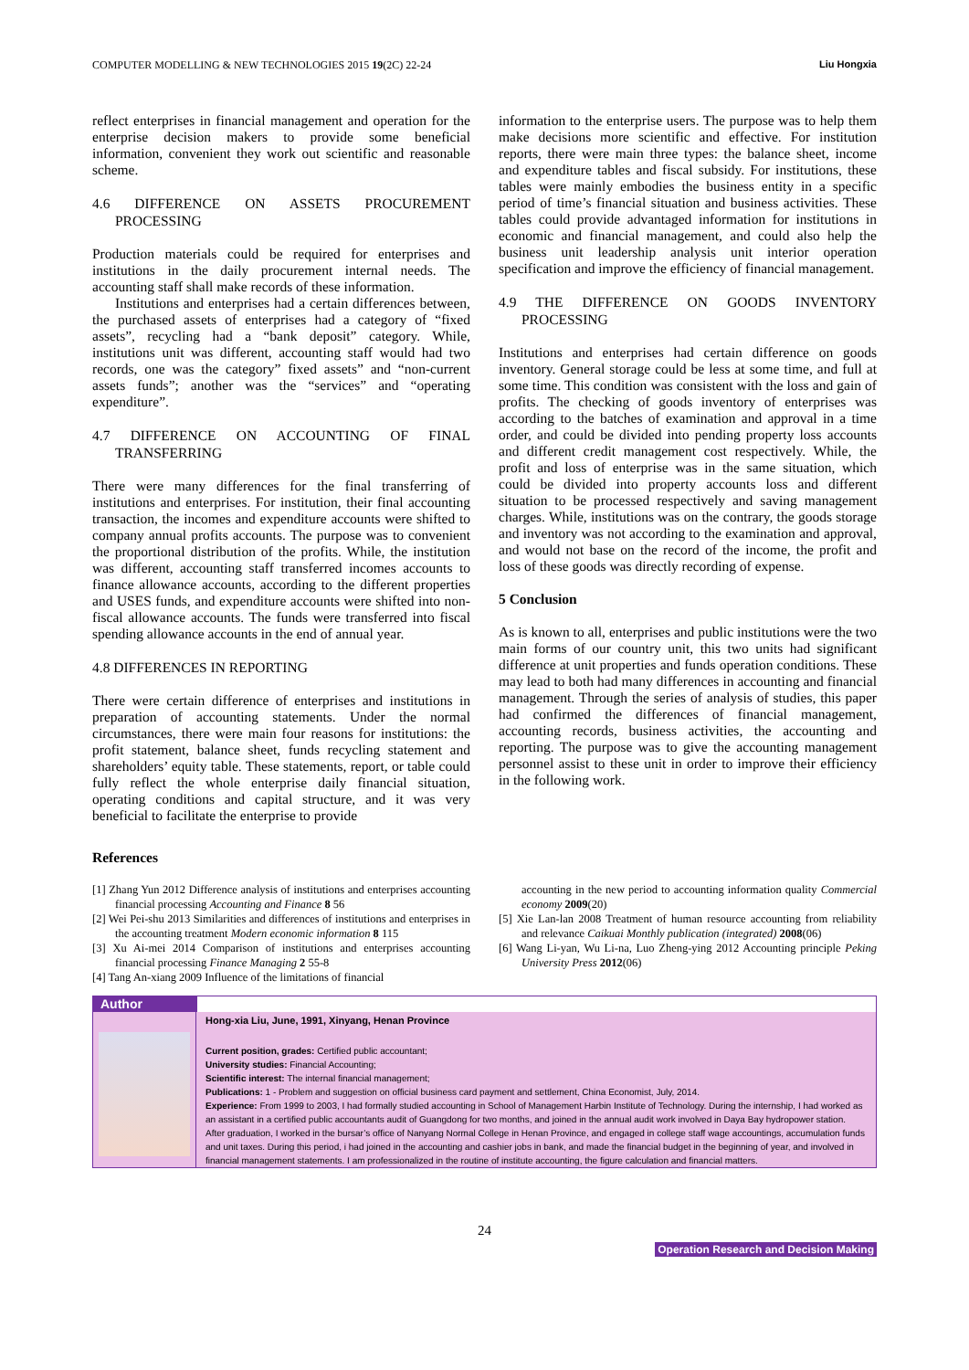COMPUTER MODELLING & NEW TECHNOLOGIES 2015 19(2C) 22-24 Liu Hongxia
reflect enterprises in financial management and operation for the enterprise decision makers to provide some beneficial information, convenient they work out scientific and reasonable scheme.
4.6 DIFFERENCE ON ASSETS PROCUREMENT PROCESSING
Production materials could be required for enterprises and institutions in the daily procurement internal needs. The accounting staff shall make records of these information.
Institutions and enterprises had a certain differences between, the purchased assets of enterprises had a category of “fixed assets”, recycling had a “bank deposit” category. While, institutions unit was different, accounting staff would had two records, one was the category” fixed assets” and “non-current assets funds”; another was the “services” and “operating expenditure”.
4.7 DIFFERENCE ON ACCOUNTING OF FINAL TRANSFERRING
There were many differences for the final transferring of institutions and enterprises. For institution, their final accounting transaction, the incomes and expenditure accounts were shifted to company annual profits accounts. The purpose was to convenient the proportional distribution of the profits. While, the institution was different, accounting staff transferred incomes accounts to finance allowance accounts, according to the different properties and USES funds, and expenditure accounts were shifted into non-fiscal allowance accounts. The funds were transferred into fiscal spending allowance accounts in the end of annual year.
4.8 DIFFERENCES IN REPORTING
There were certain difference of enterprises and institutions in preparation of accounting statements. Under the normal circumstances, there were main four reasons for institutions: the profit statement, balance sheet, funds recycling statement and shareholders’ equity table. These statements, report, or table could fully reflect the whole enterprise daily financial situation, operating conditions and capital structure, and it was very beneficial to facilitate the enterprise to provide
information to the enterprise users. The purpose was to help them make decisions more scientific and effective. For institution reports, there were main three types: the balance sheet, income and expenditure tables and fiscal subsidy. For institutions, these tables were mainly embodies the business entity in a specific period of time’s financial situation and business activities. These tables could provide advantaged information for institutions in economic and financial management, and could also help the business unit leadership analysis unit interior operation specification and improve the efficiency of financial management.
4.9 THE DIFFERENCE ON GOODS INVENTORY PROCESSING
Institutions and enterprises had certain difference on goods inventory. General storage could be less at some time, and full at some time. This condition was consistent with the loss and gain of profits. The checking of goods inventory of enterprises was according to the batches of examination and approval in a time order, and could be divided into pending property loss accounts and different credit management cost respectively. While, the profit and loss of enterprise was in the same situation, which could be divided into property accounts loss and different situation to be processed respectively and saving management charges. While, institutions was on the contrary, the goods storage and inventory was not according to the examination and approval, and would not base on the record of the income, the profit and loss of these goods was directly recording of expense.
5 Conclusion
As is known to all, enterprises and public institutions were the two main forms of our country unit, this two units had significant difference at unit properties and funds operation conditions. These may lead to both had many differences in accounting and financial management. Through the series of analysis of studies, this paper had confirmed the differences of financial management, accounting records, business activities, the accounting and reporting. The purpose was to give the accounting management personnel assist to these unit in order to improve their efficiency in the following work.
References
[1] Zhang Yun 2012 Difference analysis of institutions and enterprises accounting financial processing Accounting and Finance 8 56
[2] Wei Pei-shu 2013 Similarities and differences of institutions and enterprises in the accounting treatment Modern economic information 8 115
[3] Xu Ai-mei 2014 Comparison of institutions and enterprises accounting financial processing Finance Managing 2 55-8
[4] Tang An-xiang 2009 Influence of the limitations of financial
accounting in the new period to accounting information quality Commercial economy 2009(20)
[5] Xie Lan-lan 2008 Treatment of human resource accounting from reliability and relevance Caikuai Monthly publication (integrated) 2008(06)
[6] Wang Li-yan, Wu Li-na, Luo Zheng-ying 2012 Accounting principle Peking University Press 2012(06)
Author
Hong-xia Liu, June, 1991, Xinyang, Henan Province
Current position, grades: Certified public accountant;
University studies: Financial Accounting;
Scientific interest: The internal financial management;
Publications: 1 - Problem and suggestion on official business card payment and settlement, China Economist, July, 2014.
Experience: From 1999 to 2003, I had formally studied accounting in School of Management Harbin Institute of Technology. During the internship, I had worked as an assistant in a certified public accountants audit of Guangdong for two months, and joined in the annual audit work involved in Daya Bay hydropower station. After graduation, I worked in the bursar’s office of Nanyang Normal College in Henan Province, and engaged in college staff wage accountings, accumulation funds and unit taxes. During this period, i had joined in the accounting and cashier jobs in bank, and made the financial budget in the beginning of year, and involved in financial management statements. I am professionalized in the routine of institute accounting, the figure calculation and financial matters.
24
Operation Research and Decision Making